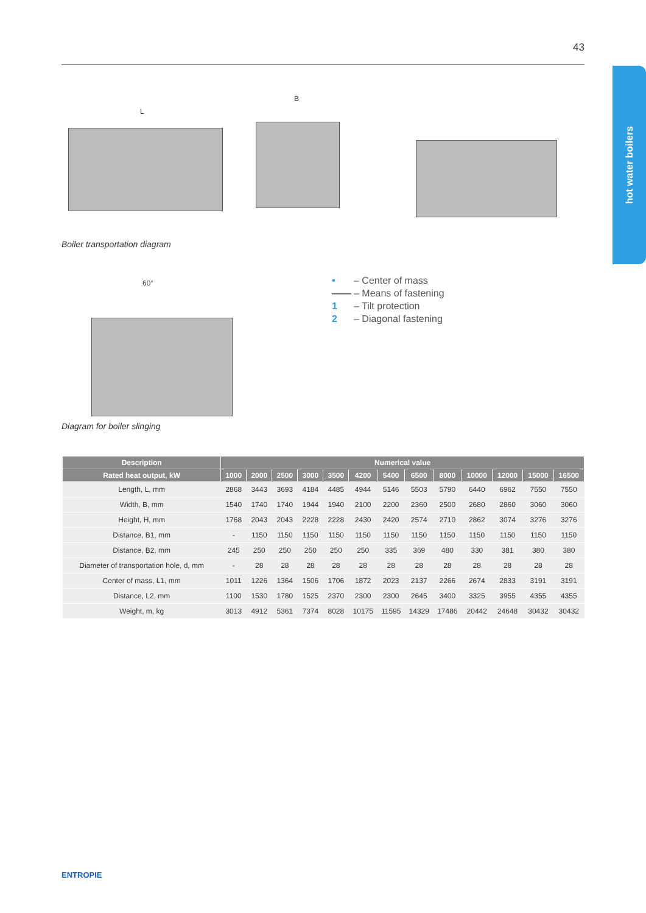43
hot water boilers
B
L
Boiler transportation diagram
60°
Diagram for boiler slinging
• – Center of mass
—— – Means of fastening
1 – Tilt protection
2 – Diagonal fastening
| Description | Numerical value | | | | | | | | | | | | |
| --- | --- | --- | --- | --- | --- | --- | --- | --- | --- | --- | --- | --- | --- |
| Rated heat output, kW | 1000 | 2000 | 2500 | 3000 | 3500 | 4200 | 5400 | 6500 | 8000 | 10000 | 12000 | 15000 | 16500 |
| Length, L, mm | 2868 | 3443 | 3693 | 4184 | 4485 | 4944 | 5146 | 5503 | 5790 | 6440 | 6962 | 7550 | 7550 |
| Width, B, mm | 1540 | 1740 | 1740 | 1944 | 1940 | 2100 | 2200 | 2360 | 2500 | 2680 | 2860 | 3060 | 3060 |
| Height, H, mm | 1768 | 2043 | 2043 | 2228 | 2228 | 2430 | 2420 | 2574 | 2710 | 2862 | 3074 | 3276 | 3276 |
| Distance, B1, mm | - | 1150 | 1150 | 1150 | 1150 | 1150 | 1150 | 1150 | 1150 | 1150 | 1150 | 1150 | 1150 |
| Distance, B2, mm | 245 | 250 | 250 | 250 | 250 | 250 | 335 | 369 | 480 | 330 | 381 | 380 | 380 |
| Diameter of transportation hole, d, mm | - | 28 | 28 | 28 | 28 | 28 | 28 | 28 | 28 | 28 | 28 | 28 | 28 |
| Center of mass, L1, mm | 1011 | 1226 | 1364 | 1506 | 1706 | 1872 | 2023 | 2137 | 2266 | 2674 | 2833 | 3191 | 3191 |
| Distance, L2, mm | 1100 | 1530 | 1780 | 1525 | 2370 | 2300 | 2300 | 2645 | 3400 | 3325 | 3955 | 4355 | 4355 |
| Weight, m, kg | 3013 | 4912 | 5361 | 7374 | 8028 | 10175 | 11595 | 14329 | 17486 | 20442 | 24648 | 30432 | 30432 |
ENTROPIE